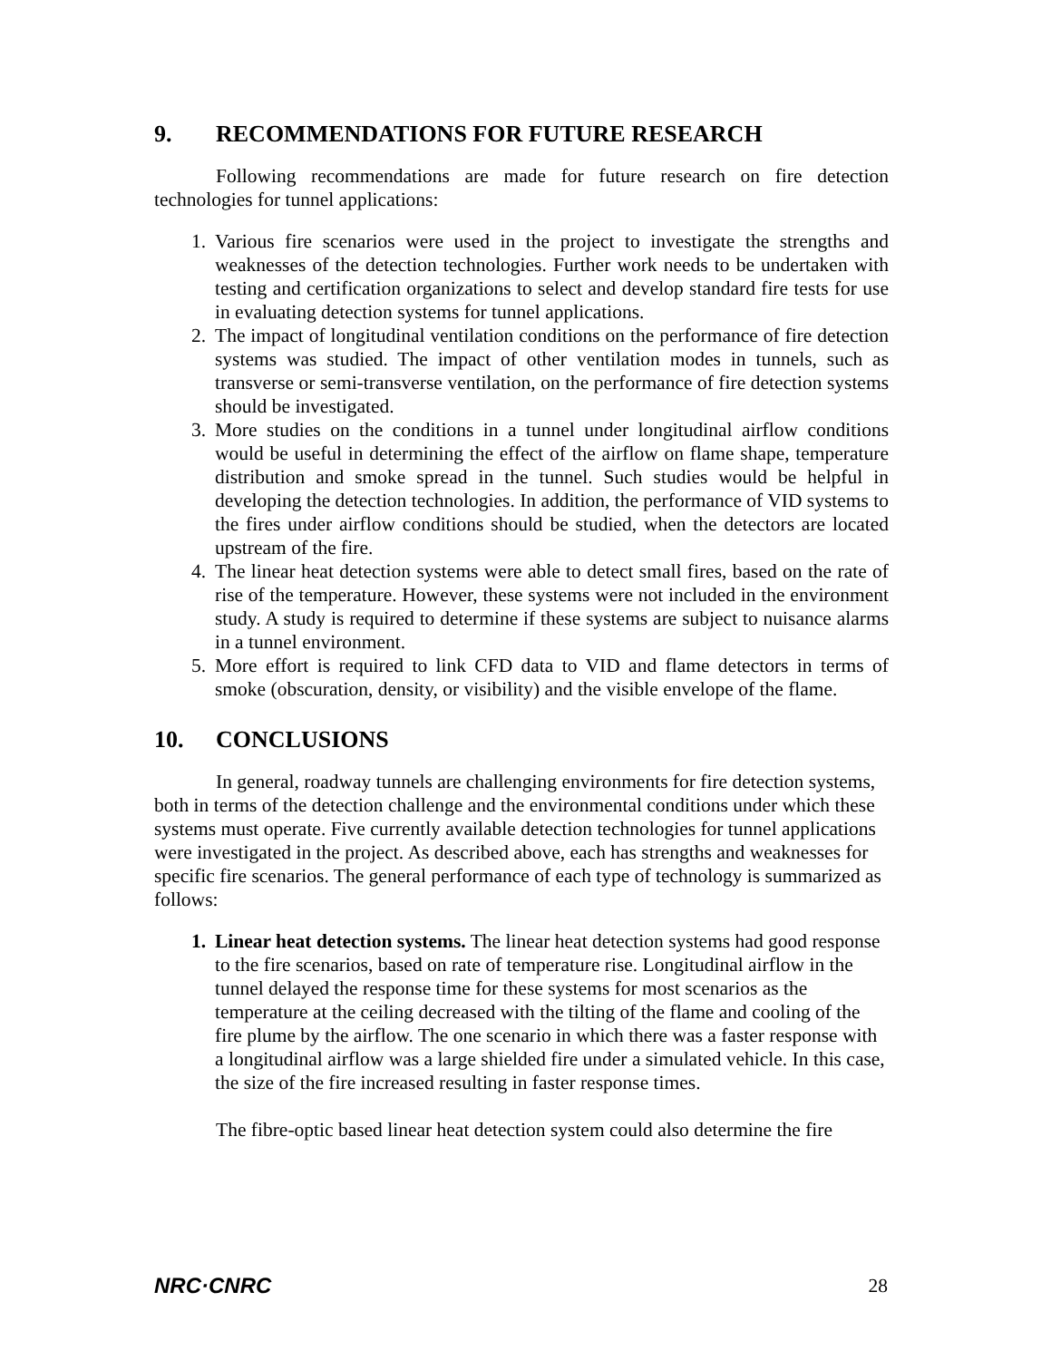9. RECOMMENDATIONS FOR FUTURE RESEARCH
Following recommendations are made for future research on fire detection technologies for tunnel applications:
1. Various fire scenarios were used in the project to investigate the strengths and weaknesses of the detection technologies. Further work needs to be undertaken with testing and certification organizations to select and develop standard fire tests for use in evaluating detection systems for tunnel applications.
2. The impact of longitudinal ventilation conditions on the performance of fire detection systems was studied. The impact of other ventilation modes in tunnels, such as transverse or semi-transverse ventilation, on the performance of fire detection systems should be investigated.
3. More studies on the conditions in a tunnel under longitudinal airflow conditions would be useful in determining the effect of the airflow on flame shape, temperature distribution and smoke spread in the tunnel. Such studies would be helpful in developing the detection technologies. In addition, the performance of VID systems to the fires under airflow conditions should be studied, when the detectors are located upstream of the fire.
4. The linear heat detection systems were able to detect small fires, based on the rate of rise of the temperature. However, these systems were not included in the environment study. A study is required to determine if these systems are subject to nuisance alarms in a tunnel environment.
5. More effort is required to link CFD data to VID and flame detectors in terms of smoke (obscuration, density, or visibility) and the visible envelope of the flame.
10. CONCLUSIONS
In general, roadway tunnels are challenging environments for fire detection systems, both in terms of the detection challenge and the environmental conditions under which these systems must operate. Five currently available detection technologies for tunnel applications were investigated in the project. As described above, each has strengths and weaknesses for specific fire scenarios. The general performance of each type of technology is summarized as follows:
1. Linear heat detection systems. The linear heat detection systems had good response to the fire scenarios, based on rate of temperature rise. Longitudinal airflow in the tunnel delayed the response time for these systems for most scenarios as the temperature at the ceiling decreased with the tilting of the flame and cooling of the fire plume by the airflow. The one scenario in which there was a faster response with a longitudinal airflow was a large shielded fire under a simulated vehicle. In this case, the size of the fire increased resulting in faster response times.
The fibre-optic based linear heat detection system could also determine the fire
NRC·CNRC 28